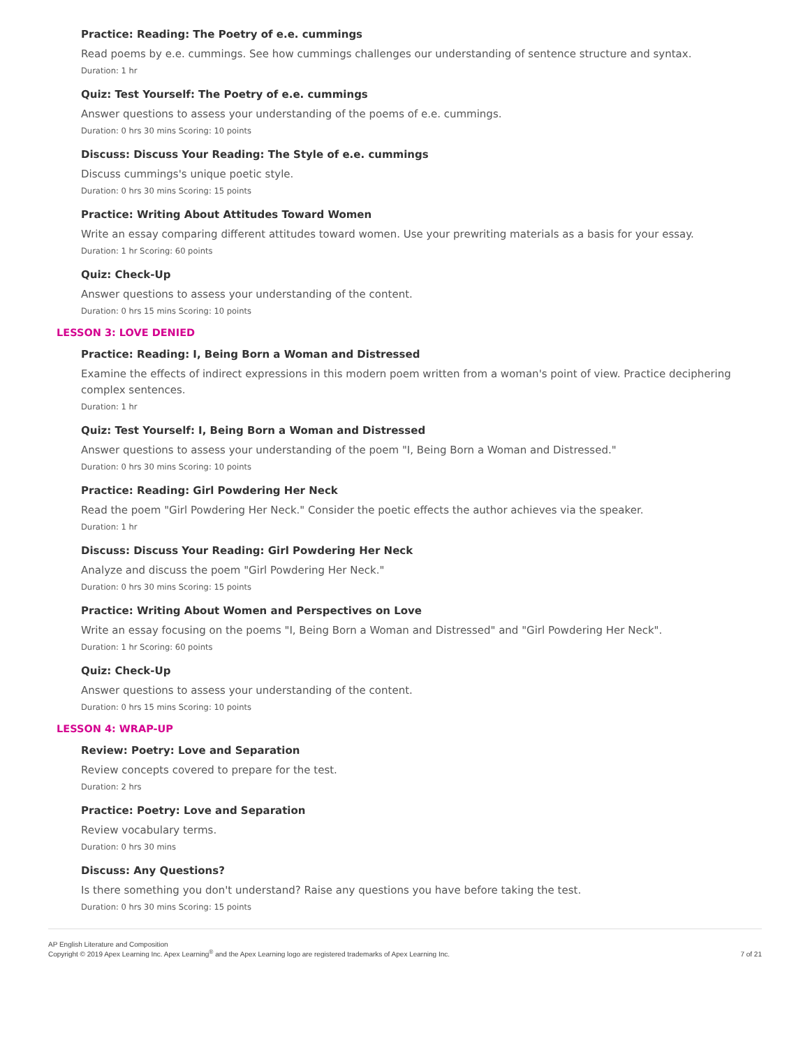Practice: Reading: The Poetry of e.e. cummings
Read poems by e.e. cummings. See how cummings challenges our understanding of sentence structure and syntax.
Duration: 1 hr
Quiz: Test Yourself: The Poetry of e.e. cummings
Answer questions to assess your understanding of the poems of e.e. cummings.
Duration: 0 hrs 30 mins Scoring: 10 points
Discuss: Discuss Your Reading: The Style of e.e. cummings
Discuss cummings's unique poetic style.
Duration: 0 hrs 30 mins Scoring: 15 points
Practice: Writing About Attitudes Toward Women
Write an essay comparing different attitudes toward women. Use your prewriting materials as a basis for your essay.
Duration: 1 hr Scoring: 60 points
Quiz: Check-Up
Answer questions to assess your understanding of the content.
Duration: 0 hrs 15 mins Scoring: 10 points
LESSON 3: LOVE DENIED
Practice: Reading: I, Being Born a Woman and Distressed
Examine the effects of indirect expressions in this modern poem written from a woman's point of view. Practice deciphering complex sentences.
Duration: 1 hr
Quiz: Test Yourself: I, Being Born a Woman and Distressed
Answer questions to assess your understanding of the poem "I, Being Born a Woman and Distressed."
Duration: 0 hrs 30 mins Scoring: 10 points
Practice: Reading: Girl Powdering Her Neck
Read the poem "Girl Powdering Her Neck." Consider the poetic effects the author achieves via the speaker.
Duration: 1 hr
Discuss: Discuss Your Reading: Girl Powdering Her Neck
Analyze and discuss the poem "Girl Powdering Her Neck."
Duration: 0 hrs 30 mins Scoring: 15 points
Practice: Writing About Women and Perspectives on Love
Write an essay focusing on the poems "I, Being Born a Woman and Distressed" and "Girl Powdering Her Neck".
Duration: 1 hr Scoring: 60 points
Quiz: Check-Up
Answer questions to assess your understanding of the content.
Duration: 0 hrs 15 mins Scoring: 10 points
LESSON 4: WRAP-UP
Review: Poetry: Love and Separation
Review concepts covered to prepare for the test.
Duration: 2 hrs
Practice: Poetry: Love and Separation
Review vocabulary terms.
Duration: 0 hrs 30 mins
Discuss: Any Questions?
Is there something you don't understand? Raise any questions you have before taking the test.
Duration: 0 hrs 30 mins Scoring: 15 points
AP English Literature and Composition
Copyright © 2019 Apex Learning Inc. Apex Learning<sup>®</sup> and the Apex Learning logo are registered trademarks of Apex Learning Inc.
7 of 21